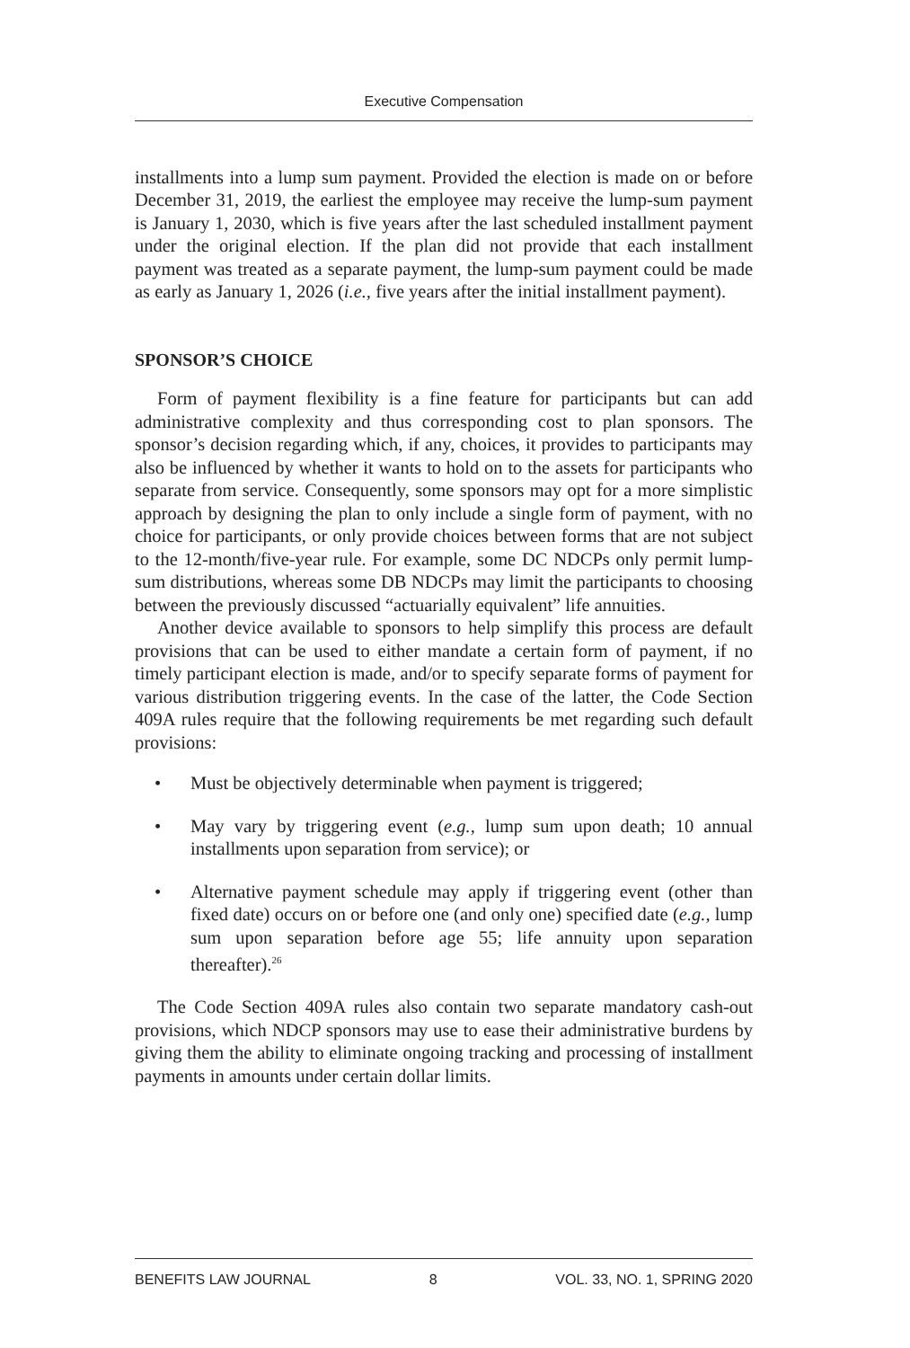Executive Compensation
installments into a lump sum payment. Provided the election is made on or before December 31, 2019, the earliest the employee may receive the lump-sum payment is January 1, 2030, which is five years after the last scheduled installment payment under the original election. If the plan did not provide that each installment payment was treated as a separate payment, the lump-sum payment could be made as early as January 1, 2026 (i.e., five years after the initial installment payment).
SPONSOR’S CHOICE
Form of payment flexibility is a fine feature for participants but can add administrative complexity and thus corresponding cost to plan sponsors. The sponsor’s decision regarding which, if any, choices, it provides to participants may also be influenced by whether it wants to hold on to the assets for participants who separate from service. Consequently, some sponsors may opt for a more simplistic approach by designing the plan to only include a single form of payment, with no choice for participants, or only provide choices between forms that are not subject to the 12-month/five-year rule. For example, some DC NDCPs only permit lump-sum distributions, whereas some DB NDCPs may limit the participants to choosing between the previously discussed “actuarially equivalent” life annuities.
Another device available to sponsors to help simplify this process are default provisions that can be used to either mandate a certain form of payment, if no timely participant election is made, and/or to specify separate forms of payment for various distribution triggering events. In the case of the latter, the Code Section 409A rules require that the following requirements be met regarding such default provisions:
• Must be objectively determinable when payment is triggered;
• May vary by triggering event (e.g., lump sum upon death; 10 annual installments upon separation from service); or
• Alternative payment schedule may apply if triggering event (other than fixed date) occurs on or before one (and only one) specified date (e.g., lump sum upon separation before age 55; life annuity upon separation thereafter).<sup>26</sup>
The Code Section 409A rules also contain two separate mandatory cash-out provisions, which NDCP sponsors may use to ease their administrative burdens by giving them the ability to eliminate ongoing tracking and processing of installment payments in amounts under certain dollar limits.
BENEFITS LAW JOURNAL 8 VOL. 33, NO. 1, SPRING 2020